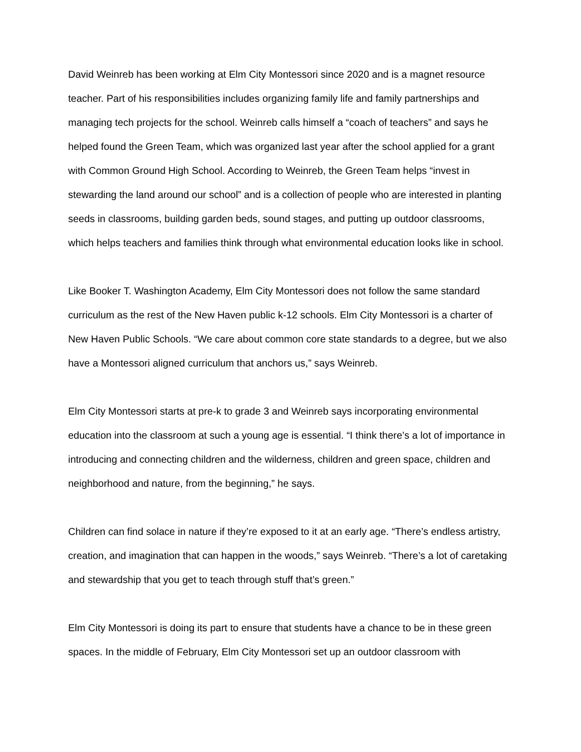David Weinreb has been working at Elm City Montessori since 2020 and is a magnet resource teacher. Part of his responsibilities includes organizing family life and family partnerships and managing tech projects for the school. Weinreb calls himself a “coach of teachers” and says he helped found the Green Team, which was organized last year after the school applied for a grant with Common Ground High School. According to Weinreb, the Green Team helps “invest in stewarding the land around our school” and is a collection of people who are interested in planting seeds in classrooms, building garden beds, sound stages, and putting up outdoor classrooms, which helps teachers and families think through what environmental education looks like in school.
Like Booker T. Washington Academy, Elm City Montessori does not follow the same standard curriculum as the rest of the New Haven public k-12 schools. Elm City Montessori is a charter of New Haven Public Schools. “We care about common core state standards to a degree, but we also have a Montessori aligned curriculum that anchors us,” says Weinreb.
Elm City Montessori starts at pre-k to grade 3 and Weinreb says incorporating environmental education into the classroom at such a young age is essential. “I think there’s a lot of importance in introducing and connecting children and the wilderness, children and green space, children and neighborhood and nature, from the beginning,” he says.
Children can find solace in nature if they’re exposed to it at an early age. “There’s endless artistry, creation, and imagination that can happen in the woods,” says Weinreb. “There’s a lot of caretaking and stewardship that you get to teach through stuff that’s green.”
Elm City Montessori is doing its part to ensure that students have a chance to be in these green spaces. In the middle of February, Elm City Montessori set up an outdoor classroom with